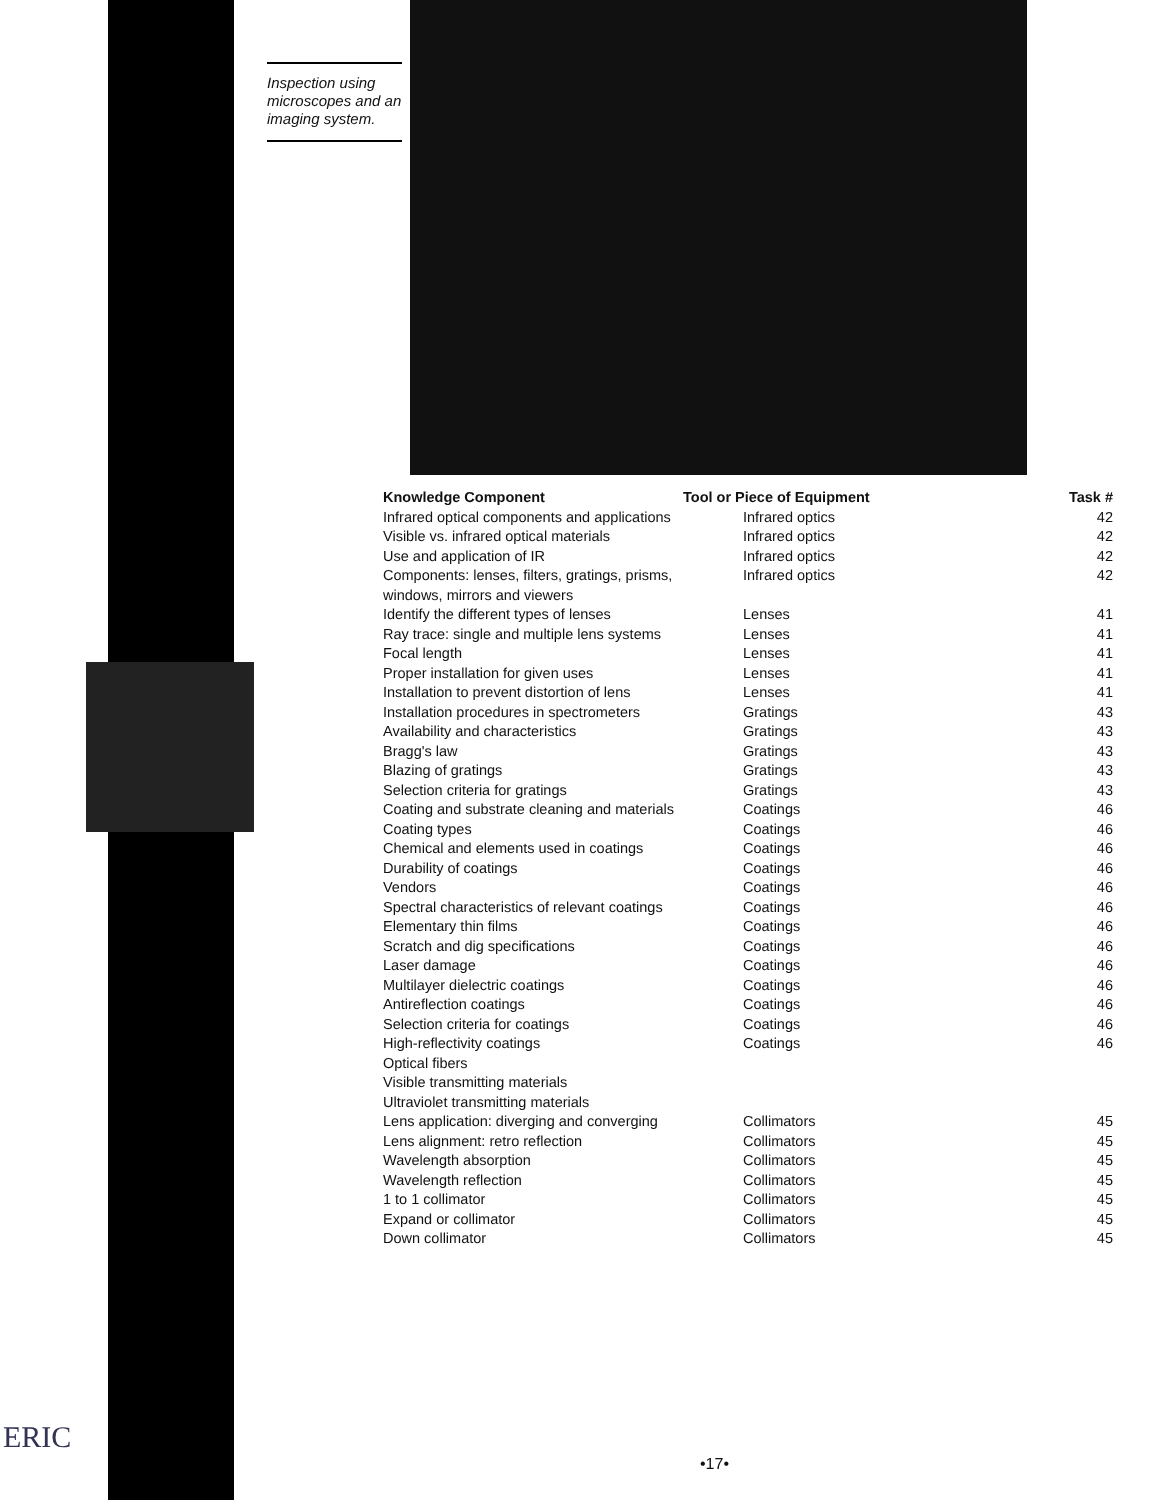Inspection using microscopes and an imaging system.
| Knowledge Component | Tool or Piece of Equipment | Task # |
| --- | --- | --- |
| Infrared optical components and applications | Infrared optics | 42 |
| Visible vs. infrared optical materials | Infrared optics | 42 |
| Use and application of IR | Infrared optics | 42 |
| Components: lenses, filters, gratings, prisms, windows, mirrors and viewers | Infrared optics | 42 |
| Identify the different types of lenses | Lenses | 41 |
| Ray trace: single and multiple lens systems | Lenses | 41 |
| Focal length | Lenses | 41 |
| Proper installation for given uses | Lenses | 41 |
| Installation to prevent distortion of lens | Lenses | 41 |
| Installation procedures in spectrometers | Gratings | 43 |
| Availability and characteristics | Gratings | 43 |
| Bragg's law | Gratings | 43 |
| Blazing of gratings | Gratings | 43 |
| Selection criteria for gratings | Gratings | 43 |
| Coating and substrate cleaning and materials | Coatings | 46 |
| Coating types | Coatings | 46 |
| Chemical and elements used in coatings | Coatings | 46 |
| Durability of coatings | Coatings | 46 |
| Vendors | Coatings | 46 |
| Spectral characteristics of relevant coatings | Coatings | 46 |
| Elementary thin films | Coatings | 46 |
| Scratch and dig specifications | Coatings | 46 |
| Laser damage | Coatings | 46 |
| Multilayer dielectric coatings | Coatings | 46 |
| Antireflection coatings | Coatings | 46 |
| Selection criteria for coatings | Coatings | 46 |
| High-reflectivity coatings | Coatings | 46 |
| Optical fibers | | |
| Visible transmitting materials | | |
| Ultraviolet transmitting materials | | |
| Lens application: diverging and converging | Collimators | 45 |
| Lens alignment: retro reflection | Collimators | 45 |
| Wavelength absorption | Collimators | 45 |
| Wavelength reflection | Collimators | 45 |
| 1 to 1 collimator | Collimators | 45 |
| Expand or collimator | Collimators | 45 |
| Down collimator | Collimators | 45 |
ERIC
•17•